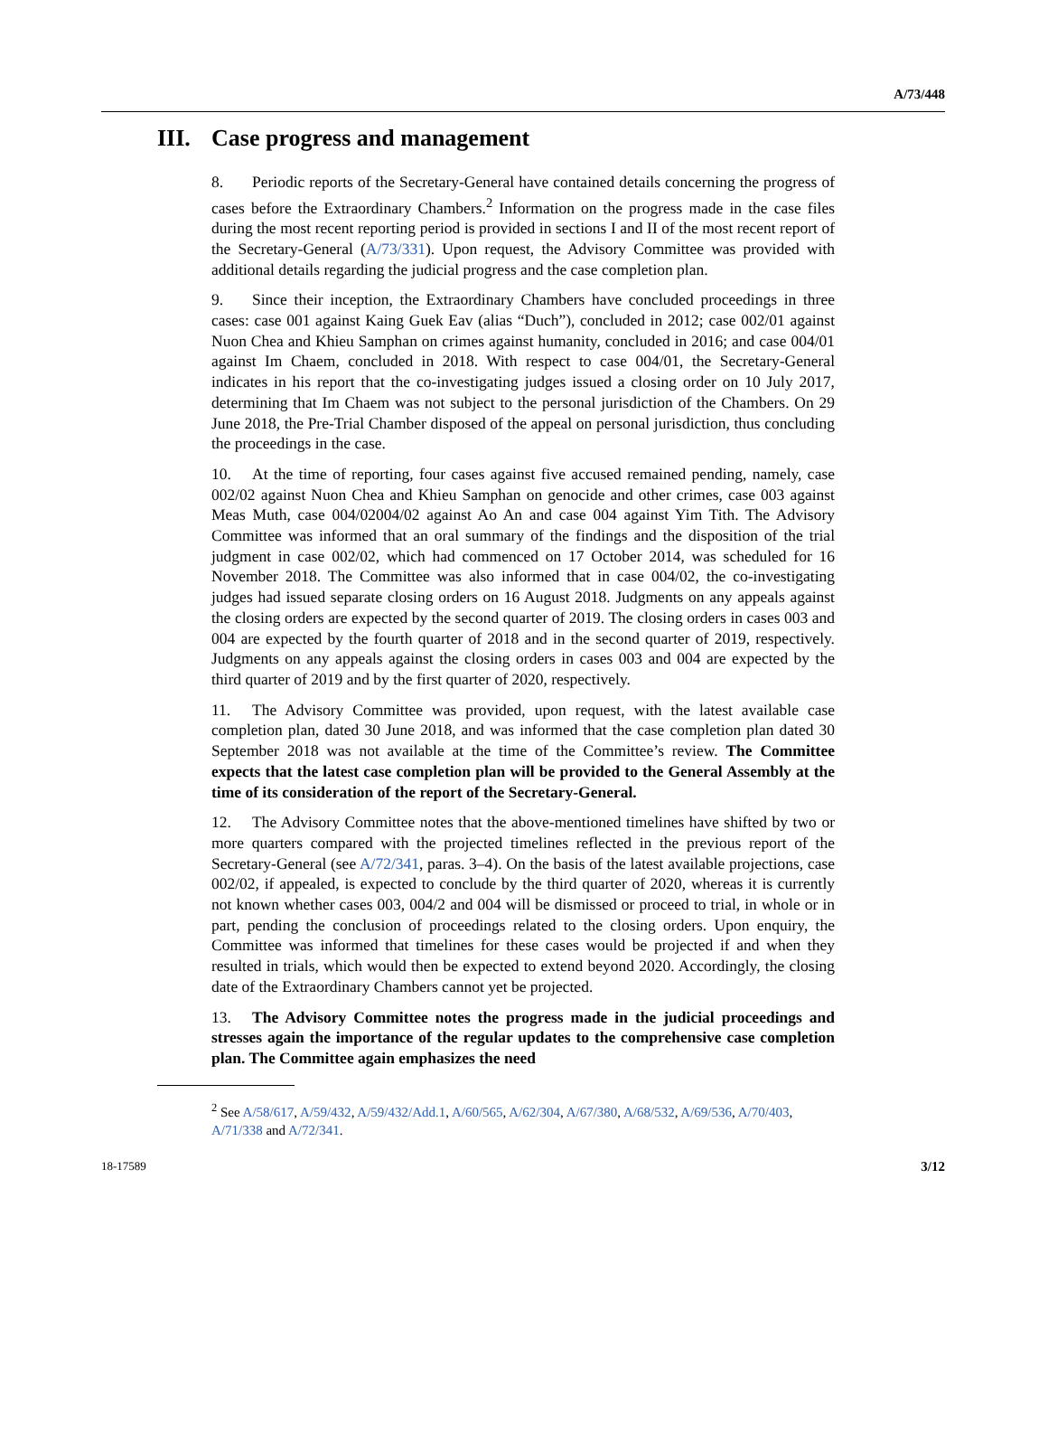A/73/448
III. Case progress and management
8. Periodic reports of the Secretary-General have contained details concerning the progress of cases before the Extraordinary Chambers.<sup>2</sup> Information on the progress made in the case files during the most recent reporting period is provided in sections I and II of the most recent report of the Secretary-General (A/73/331). Upon request, the Advisory Committee was provided with additional details regarding the judicial progress and the case completion plan.
9. Since their inception, the Extraordinary Chambers have concluded proceedings in three cases: case 001 against Kaing Guek Eav (alias “Duch”), concluded in 2012; case 002/01 against Nuon Chea and Khieu Samphan on crimes against humanity, concluded in 2016; and case 004/01 against Im Chaem, concluded in 2018. With respect to case 004/01, the Secretary-General indicates in his report that the co-investigating judges issued a closing order on 10 July 2017, determining that Im Chaem was not subject to the personal jurisdiction of the Chambers. On 29 June 2018, the Pre-Trial Chamber disposed of the appeal on personal jurisdiction, thus concluding the proceedings in the case.
10. At the time of reporting, four cases against five accused remained pending, namely, case 002/02 against Nuon Chea and Khieu Samphan on genocide and other crimes, case 003 against Meas Muth, case 004/02004/02 against Ao An and case 004 against Yim Tith. The Advisory Committee was informed that an oral summary of the findings and the disposition of the trial judgment in case 002/02, which had commenced on 17 October 2014, was scheduled for 16 November 2018. The Committee was also informed that in case 004/02, the co-investigating judges had issued separate closing orders on 16 August 2018. Judgments on any appeals against the closing orders are expected by the second quarter of 2019. The closing orders in cases 003 and 004 are expected by the fourth quarter of 2018 and in the second quarter of 2019, respectively. Judgments on any appeals against the closing orders in cases 003 and 004 are expected by the third quarter of 2019 and by the first quarter of 2020, respectively.
11. The Advisory Committee was provided, upon request, with the latest available case completion plan, dated 30 June 2018, and was informed that the case completion plan dated 30 September 2018 was not available at the time of the Committee’s review. The Committee expects that the latest case completion plan will be provided to the General Assembly at the time of its consideration of the report of the Secretary-General.
12. The Advisory Committee notes that the above-mentioned timelines have shifted by two or more quarters compared with the projected timelines reflected in the previous report of the Secretary-General (see A/72/341, paras. 3–4). On the basis of the latest available projections, case 002/02, if appealed, is expected to conclude by the third quarter of 2020, whereas it is currently not known whether cases 003, 004/2 and 004 will be dismissed or proceed to trial, in whole or in part, pending the conclusion of proceedings related to the closing orders. Upon enquiry, the Committee was informed that timelines for these cases would be projected if and when they resulted in trials, which would then be expected to extend beyond 2020. Accordingly, the closing date of the Extraordinary Chambers cannot yet be projected.
13. The Advisory Committee notes the progress made in the judicial proceedings and stresses again the importance of the regular updates to the comprehensive case completion plan. The Committee again emphasizes the need
<sup>2</sup> See A/58/617, A/59/432, A/59/432/Add.1, A/60/565, A/62/304, A/67/380, A/68/532, A/69/536, A/70/403, A/71/338 and A/72/341.
18-17589 3/12